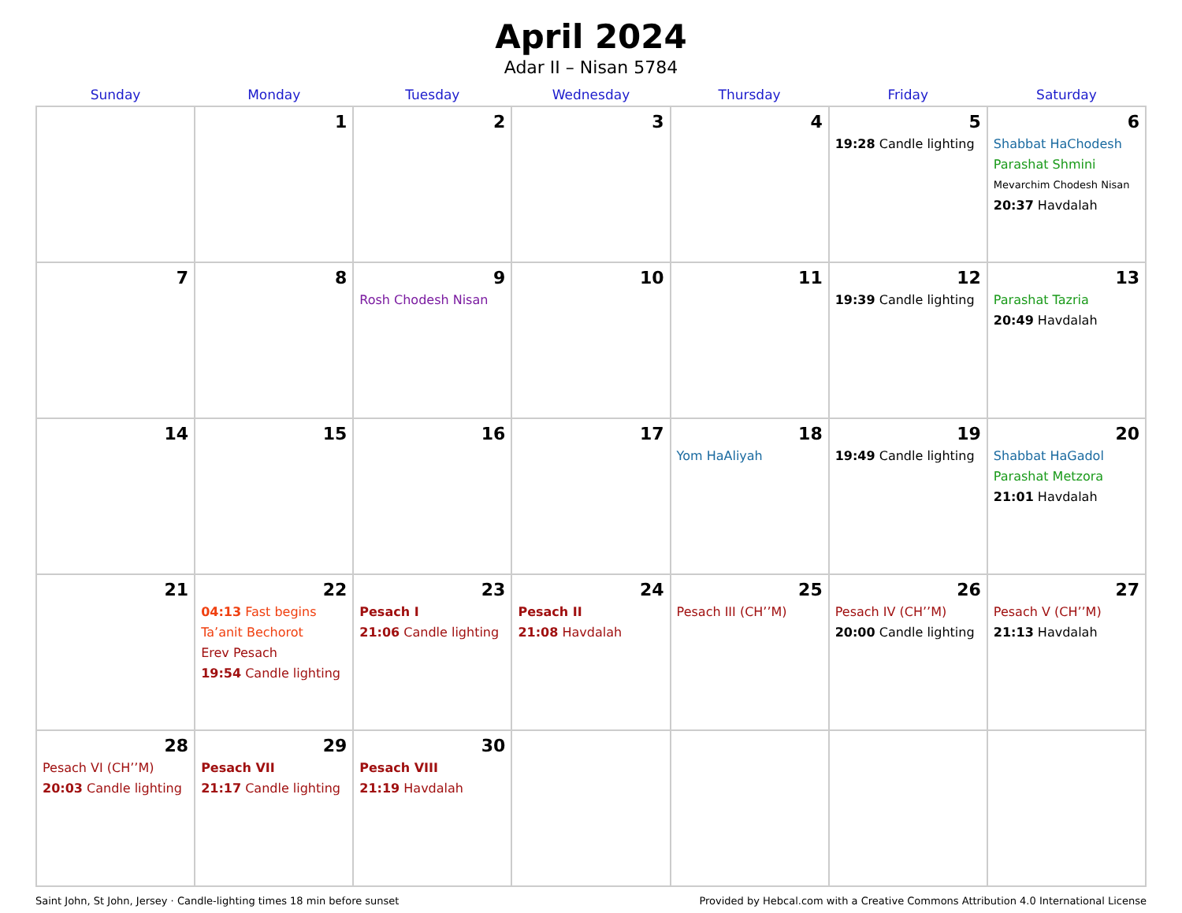April 2024
Adar II – Nisan 5784
| Sunday | Monday | Tuesday | Wednesday | Thursday | Friday | Saturday |
| --- | --- | --- | --- | --- | --- | --- |
| | 1 | 2 | 3 | 4 | 5 19:28 Candle lighting | 6 Shabbat HaChodesh Parashat Shmini Mevarchim Chodesh Nisan 20:37 Havdalah |
| 7 | 8 | 9 Rosh Chodesh Nisan | 10 | 11 | 12 19:39 Candle lighting | 13 Parashat Tazria 20:49 Havdalah |
| 14 | 15 | 16 | 17 | 18 Yom HaAliyah | 19 19:49 Candle lighting | 20 Shabbat HaGadol Parashat Metzora 21:01 Havdalah |
| 21 | 22 04:13 Fast begins Ta’anit Bechorot Erev Pesach 19:54 Candle lighting | 23 Pesach I 21:06 Candle lighting | 24 Pesach II 21:08 Havdalah | 25 Pesach III (CH’’M) | 26 Pesach IV (CH’’M) 20:00 Candle lighting | 27 Pesach V (CH’’M) 21:13 Havdalah |
| 28 Pesach VI (CH’’M) 20:03 Candle lighting | 29 Pesach VII 21:17 Candle lighting | 30 Pesach VIII 21:19 Havdalah | | | | |
Saint John, St John, Jersey · Candle-lighting times 18 min before sunset Provided by Hebcal.com with a Creative Commons Attribution 4.0 International License